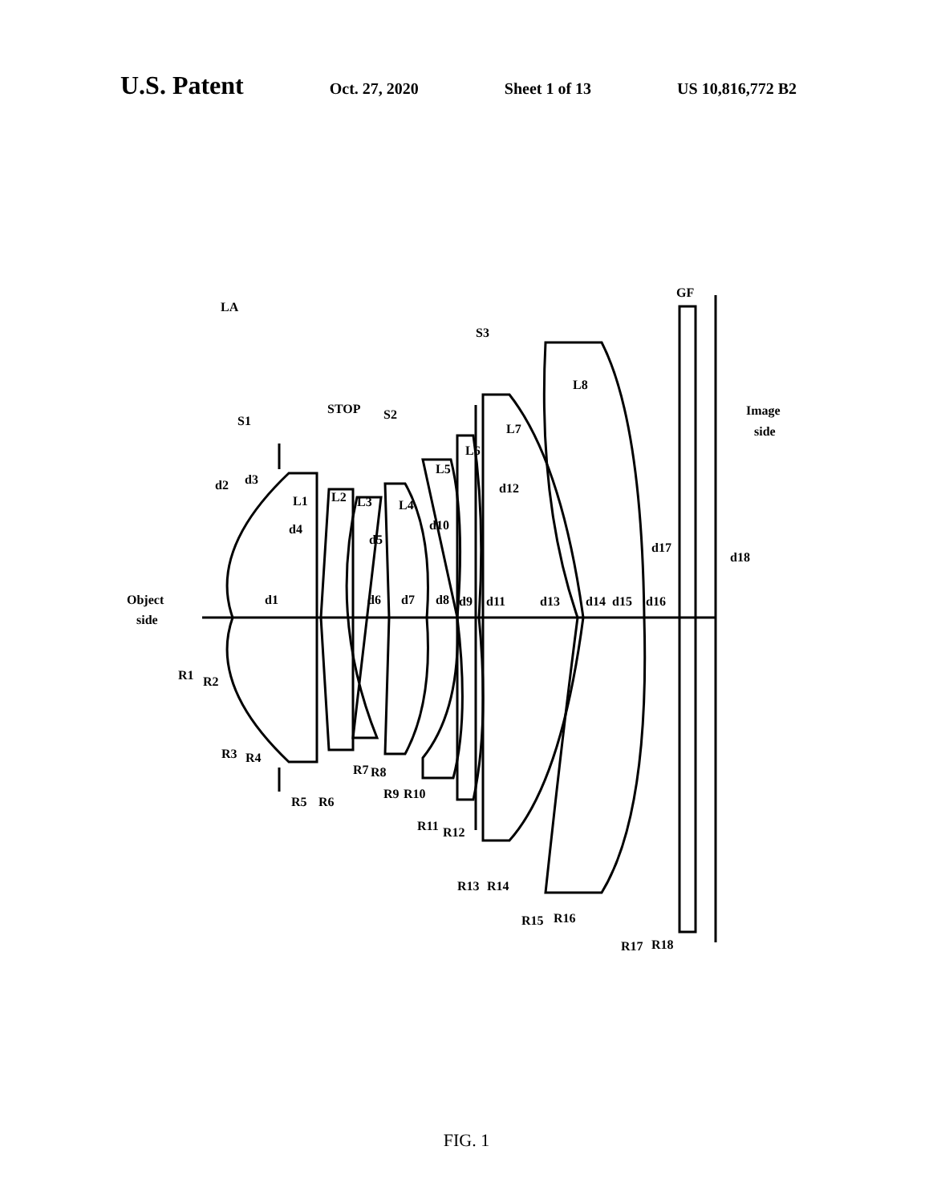U.S. Patent
Oct. 27, 2020 Sheet 1 of 13 US 10,816,772 B2
LA
S3
GF
STOP
S1
S2
Image
side
L8
L7
L6
L5
L1
L2
L3
L4
d2
d3
d4
d5
d10
d12
d17
d18
Object
side
d1
d6
d7
d8
d9
d11
d13
d14
d15
d16
R1
R2
R3
R4
R5
R6
R7
R8
R9
R10
R11
R12
R13
R14
R15
R16
R17
R18
FIG. 1